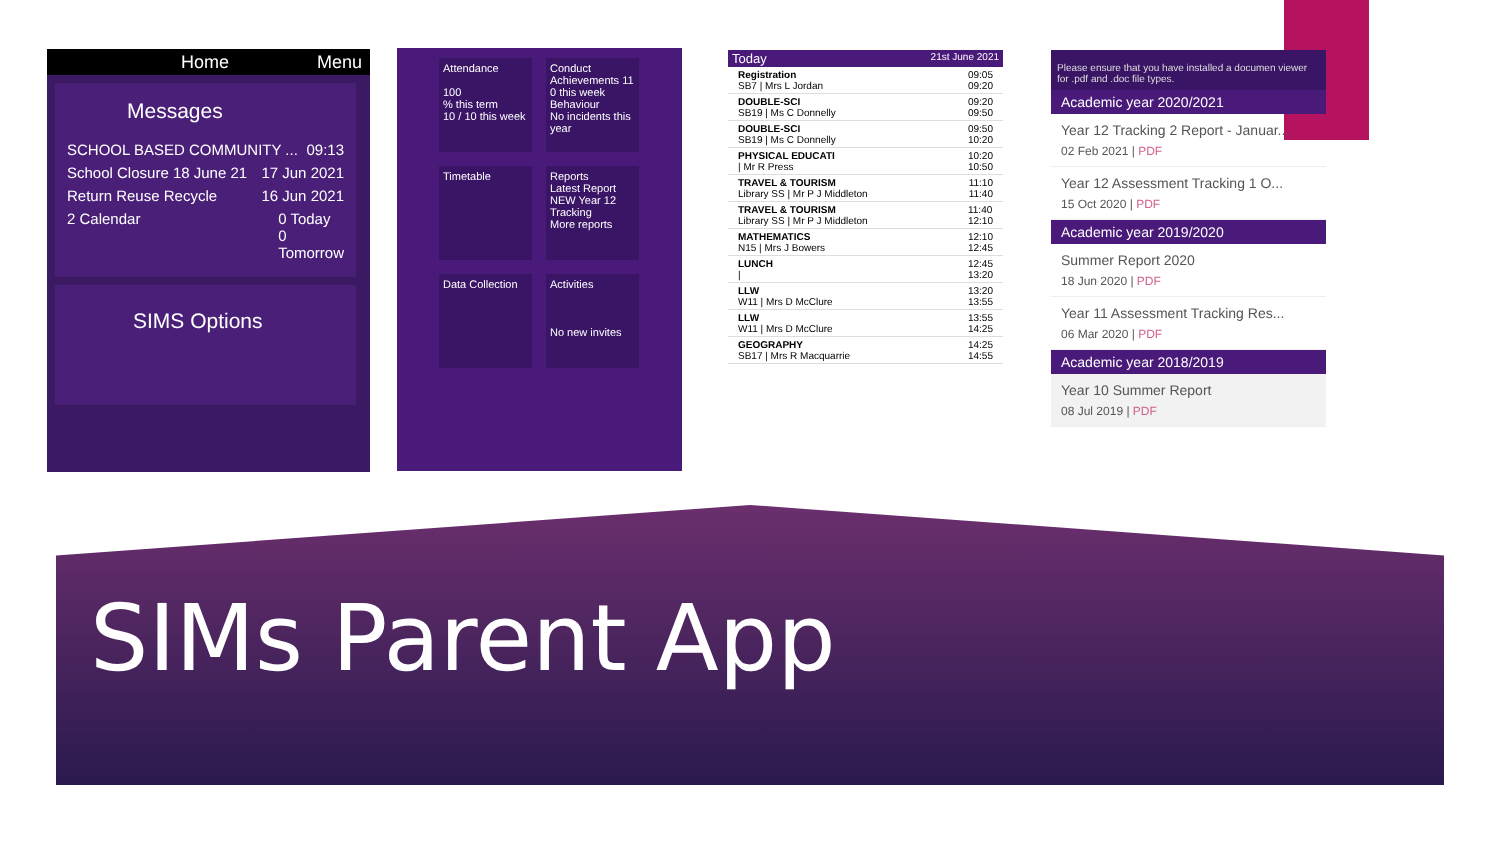Home Menu
Messages
SCHOOL BASED COMMUNITY ... 09:13
School Closure 18 June 21 17 Jun 2021
Return Reuse Recycle 16 Jun 2021
2 Calendar 0 Today
0
Tomorrow
SIMS Options
Attendance
100
% this term
10 / 10 this week
Conduct
Achievements 11
0 this week
Behaviour
No incidents this year
Timetable
Reports
Latest Report NEW Year 12 Tracking
More reports
Data Collection
Activities
No new invites
Today 21st June 2021
Registration
SB7 | Mrs L Jordan 09:05
09:20
DOUBLE-SCI
SB19 | Ms C Donnelly 09:20
09:50
DOUBLE-SCI
SB19 | Ms C Donnelly 09:50
10:20
PHYSICAL EDUCATI
| Mr R Press 10:20
10:50
TRAVEL & TOURISM
Library SS | Mr P J Middleton 11:10
11:40
TRAVEL & TOURISM
Library SS | Mr P J Middleton 11:40
12:10
MATHEMATICS
N15 | Mrs J Bowers 12:10
12:45
LUNCH
| 12:45
13:20
LLW
W11 | Mrs D McClure 13:20
13:55
LLW
W11 | Mrs D McClure 13:55
14:25
GEOGRAPHY
SB17 | Mrs R Macquarrie 14:25
14:55
Please ensure that you have installed a documen viewer for .pdf and .doc file types.
Academic year 2020/2021
Year 12 Tracking 2 Report - Januar...
02 Feb 2021 | PDF
Year 12 Assessment Tracking 1 O...
15 Oct 2020 | PDF
Academic year 2019/2020
Summer Report 2020
18 Jun 2020 | PDF
Year 11 Assessment Tracking Res...
06 Mar 2020 | PDF
Academic year 2018/2019
Year 10 Summer Report
08 Jul 2019 | PDF
SIMs Parent App